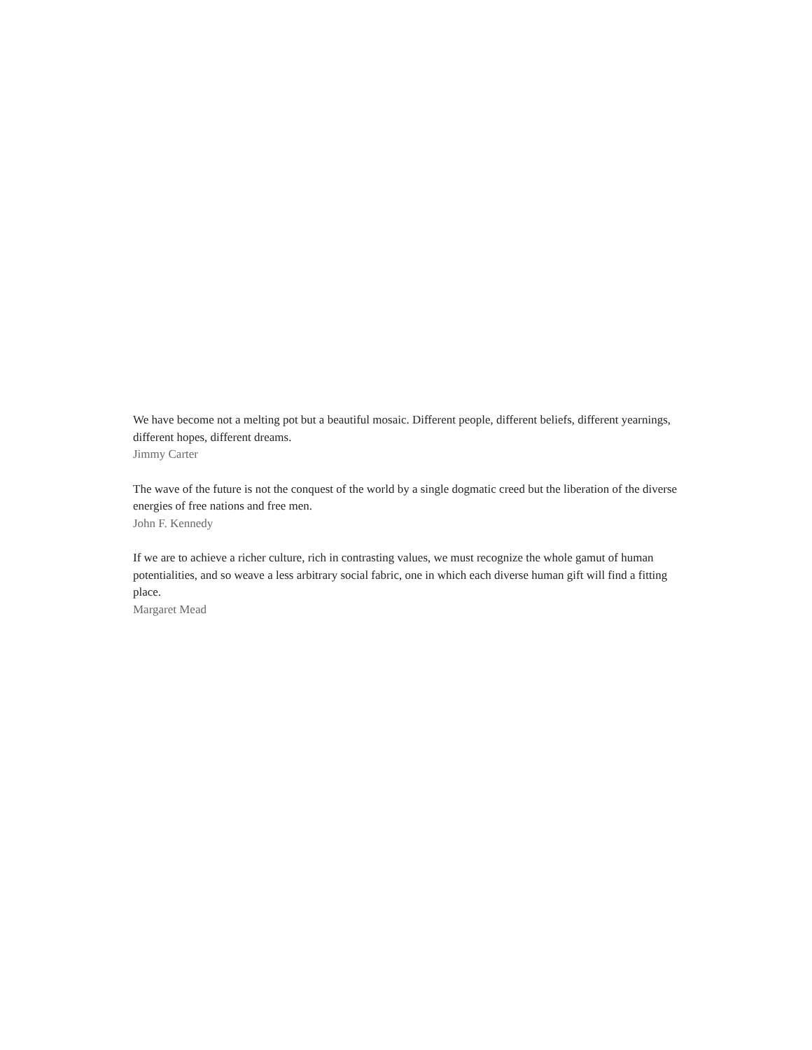We have become not a melting pot but a beautiful mosaic. Different people, different beliefs, different yearnings, different hopes, different dreams.
Jimmy Carter
The wave of the future is not the conquest of the world by a single dogmatic creed but the liberation of the diverse energies of free nations and free men.
John F. Kennedy
If we are to achieve a richer culture, rich in contrasting values, we must recognize the whole gamut of human potentialities, and so weave a less arbitrary social fabric, one in which each diverse human gift will find a fitting place.
Margaret Mead